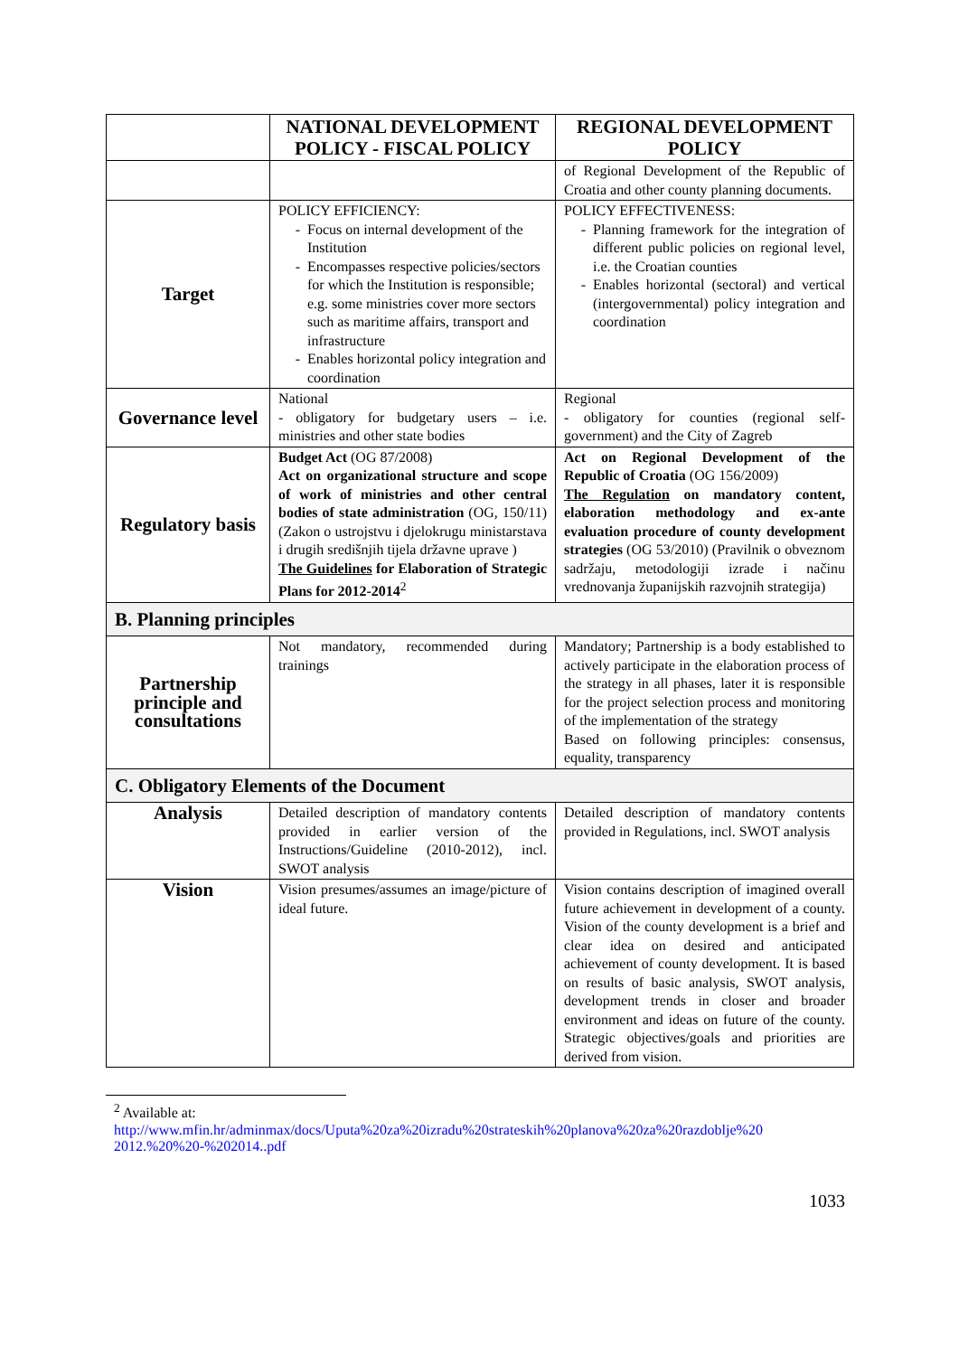| | NATIONAL DEVELOPMENT POLICY - FISCAL POLICY | REGIONAL DEVELOPMENT POLICY |
| --- | --- | --- |
| | | of Regional Development of the Republic of Croatia and other county planning documents. |
| Target | POLICY EFFICIENCY: Focus on internal development of the Institution Encompasses respective policies/sectors for which the Institution is responsible; e.g. some ministries cover more sectors such as maritime affairs, transport and infrastructure Enables horizontal policy integration and coordination | POLICY EFFECTIVENESS: Planning framework for the integration of different public policies on regional level, i.e. the Croatian counties Enables horizontal (sectoral) and vertical (intergovernmental) policy integration and coordination |
| Governance level | National - obligatory for budgetary users – i.e. ministries and other state bodies | Regional - obligatory for counties (regional self-government) and the City of Zagreb |
| Regulatory basis | Budget Act (OG 87/2008) Act on organizational structure and scope of work of ministries and other central bodies of state administration (OG, 150/11) (Zakon o ustrojstvu i djelokrugu ministarstava i drugih središnjih tijela državne uprave ) The Guidelines for Elaboration of Strategic Plans for 2012-2014<sup>2</sup> | Act on Regional Development of the Republic of Croatia (OG 156/2009) The Regulation on mandatory content, elaboration methodology and ex-ante evaluation procedure of county development strategies (OG 53/2010) (Pravilnik o obveznom sadržaju, metodologiji izrade i načinu vrednovanja županijskih razvojnih strategija) |
| B. Planning principles | | |
| Partnership principle and consultations | Not mandatory, recommended during trainings | Mandatory; Partnership is a body established to actively participate in the elaboration process of the strategy in all phases, later it is responsible for the project selection process and monitoring of the implementation of the strategy Based on following principles: consensus, equality, transparency |
| C. Obligatory Elements of the Document | | |
| Analysis | Detailed description of mandatory contents provided in earlier version of the Instructions/Guideline (2010-2012), incl. SWOT analysis | Detailed description of mandatory contents provided in Regulations, incl. SWOT analysis |
| Vision | Vision presumes/assumes an image/picture of ideal future. | Vision contains description of imagined overall future achievement in development of a county. Vision of the county development is a brief and clear idea on desired and anticipated achievement of county development. It is based on results of basic analysis, SWOT analysis, development trends in closer and broader environment and ideas on future of the county. Strategic objectives/goals and priorities are derived from vision. |
<sup>2</sup> Available at:
http://www.mfin.hr/adminmax/docs/Uputa%20za%20izradu%20strateskih%20planova%20za%20razdoblje%20 2012.%20%20-%202014..pdf
1033